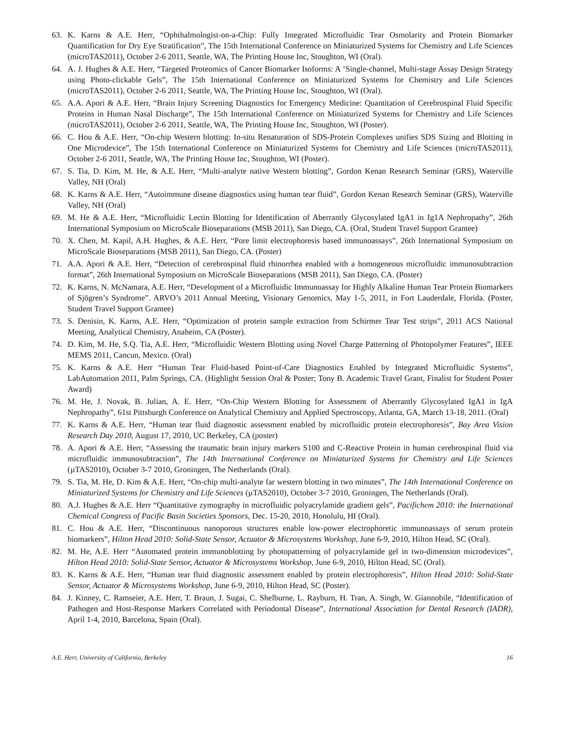63. K. Karns & A.E. Herr, “Ophthalmologist-on-a-Chip: Fully Integrated Microfluidic Tear Osmolarity and Protein Biomarker Quantification for Dry Eye Stratification”, The 15th International Conference on Miniaturized Systems for Chemistry and Life Sciences (microTAS2011), October 2-6 2011, Seattle, WA, The Printing House Inc, Stoughton, WI (Oral).
64. A. J. Hughes & A.E. Herr, “Targeted Proteomics of Cancer Biomarker Isoforms: A ‘Single-channel, Multi-stage Assay Design Strategy using Photo-clickable Gels”, The 15th International Conference on Miniaturized Systems for Chemistry and Life Sciences (microTAS2011), October 2-6 2011, Seattle, WA, The Printing House Inc, Stoughton, WI (Oral).
65. A.A. Apori & A.E. Herr, “Brain Injury Screening Diagnostics for Emergency Medicine: Quantitation of Cerebrospinal Fluid Specific Proteins in Human Nasal Discharge”, The 15th International Conference on Miniaturized Systems for Chemistry and Life Sciences (microTAS2011), October 2-6 2011, Seattle, WA, The Printing House Inc, Stoughton, WI (Poster).
66. C. Hou & A.E. Herr, “On-chip Western blotting: In-situ Renaturation of SDS-Protein Complexes unifies SDS Sizing and Blotting in One Microdevice”, The 15th International Conference on Miniaturized Systems for Chemistry and Life Sciences (microTAS2011), October 2-6 2011, Seattle, WA, The Printing House Inc, Stoughton, WI (Poster).
67. S. Tia, D. Kim, M. He, & A.E. Herr, “Multi-analyte native Western blotting”, Gordon Kenan Research Seminar (GRS), Waterville Valley, NH (Oral)
68. K. Karns & A.E. Herr, “Autoimmune disease diagnostics using human tear fluid”, Gordon Kenan Research Seminar (GRS), Waterville Valley, NH (Oral)
69. M. He & A.E. Herr, “Microfluidic Lectin Blotting for Identification of Aberrantly Glycosylated IgA1 in Ig1A Nephropathy”, 26th International Symposium on MicroScale Bioseparations (MSB 2011), San Diego, CA. (Oral, Student Travel Support Grantee)
70. X. Chen, M. Kapil, A.H. Hughes, & A.E. Herr, “Pore limit electrophoresis based immunoassays”, 26th International Symposium on MicroScale Bioseparations (MSB 2011), San Diego, CA. (Poster)
71. A.A. Apori & A.E. Herr, “Detection of cerebrospinal fluid rhinorrhea enabled with a homogeneous microfluidic immunosubtraction format”, 26th International Symposium on MicroScale Bioseparations (MSB 2011), San Diego, CA. (Poster)
72. K. Karns, N. McNamara, A.E. Herr, “Development of a Microfluidic Immunoassay for Highly Alkaline Human Tear Protein Biomarkers of Sjögren’s Syndrome”. ARVO’s 2011 Annual Meeting, Visionary Genomics, May 1-5, 2011, in Fort Lauderdale, Florida. (Poster, Student Travel Support Grantee)
73. S. Denisin, K. Karns, A.E. Herr, “Optimization of protein sample extraction from Schirmer Tear Test strips”, 2011 ACS National Meeting, Analytical Chemistry, Anaheim, CA (Poster).
74. D. Kim, M. He, S.Q. Tia, A.E. Herr, “Microfluidic Western Blotting using Novel Charge Patterning of Photopolymer Features”, IEEE MEMS 2011, Cancun, Mexico. (Oral)
75. K. Karns & A.E. Herr “Human Tear Fluid-based Point-of-Care Diagnostics Enabled by Integrated Microfluidic Systems”, LabAutomation 2011, Palm Springs, CA. (Highlight Session Oral & Poster; Tony B. Academic Travel Grant, Finalist for Student Poster Award)
76. M. He, J. Novak, B. Julian, A. E. Herr, “On-Chip Western Blotting for Assessment of Aberrantly Glycosylated IgA1 in IgA Nephropathy”, 61st Pittsburgh Conference on Analytical Chemistry and Applied Spectroscopy, Atlanta, GA, March 13-18, 2011. (Oral)
77. K. Karns & A.E. Herr, “Human tear fluid diagnostic assessment enabled by microfluidic protein electrophoresis”, Bay Area Vision Research Day 2010, August 17, 2010, UC Berkeley, CA (poster)
78. A. Apori & A.E. Herr, “Assessing the traumatic brain injury markers S100 and C-Reactive Protein in human cerebrospinal fluid via microfluidic immunosubtraction”, The 14th International Conference on Miniaturized Systems for Chemistry and Life Sciences (µTAS2010), October 3-7 2010, Groningen, The Netherlands (Oral).
79. S. Tia, M. He, D. Kim & A.E. Herr, “On-chip multi-analyte far western blotting in two minutes”, The 14th International Conference on Miniaturized Systems for Chemistry and Life Sciences (µTAS2010), October 3-7 2010, Groningen, The Netherlands (Oral).
80. A.J. Hughes & A.E. Herr “Quantitative zymography in microfluidic polyacrylamide gradient gels”, Pacifichem 2010: the International Chemical Congress of Pacific Basin Societies Sponsors, Dec. 15-20, 2010, Honolulu, HI (Oral).
81. C. Hou & A.E. Herr, “Discontinuous nanoporous structures enable low-power electrophoretic immunoassays of serum protein biomarkers”, Hilton Head 2010: Solid-State Sensor, Actuator & Microsystems Workshop, June 6-9, 2010, Hilton Head, SC (Oral).
82. M. He, A.E. Herr “Automated protein immunoblotting by photopatterning of polyacrylamide gel in two-dimension microdevices”, Hilton Head 2010: Solid-State Sensor, Actuator & Microsystems Workshop, June 6-9, 2010, Hilton Head, SC (Oral).
83. K. Karns & A.E. Herr, “Human tear fluid diagnostic assessment enabled by protein electrophoresis”, Hilton Head 2010: Solid-State Sensor, Actuator & Microsystems Workshop, June 6-9, 2010, Hilton Head, SC (Poster).
84. J. Kinney, C. Ramseier, A.E. Herr, T. Braun, J. Sugai, C. Shelburne, L. Rayburn, H. Tran, A. Singh, W. Giannobile, “Identification of Pathogen and Host-Response Markers Correlated with Periodontal Disease”, International Association for Dental Research (IADR), April 1-4, 2010, Barcelona, Spain (Oral).
A.E. Herr, University of California, Berkeley 16